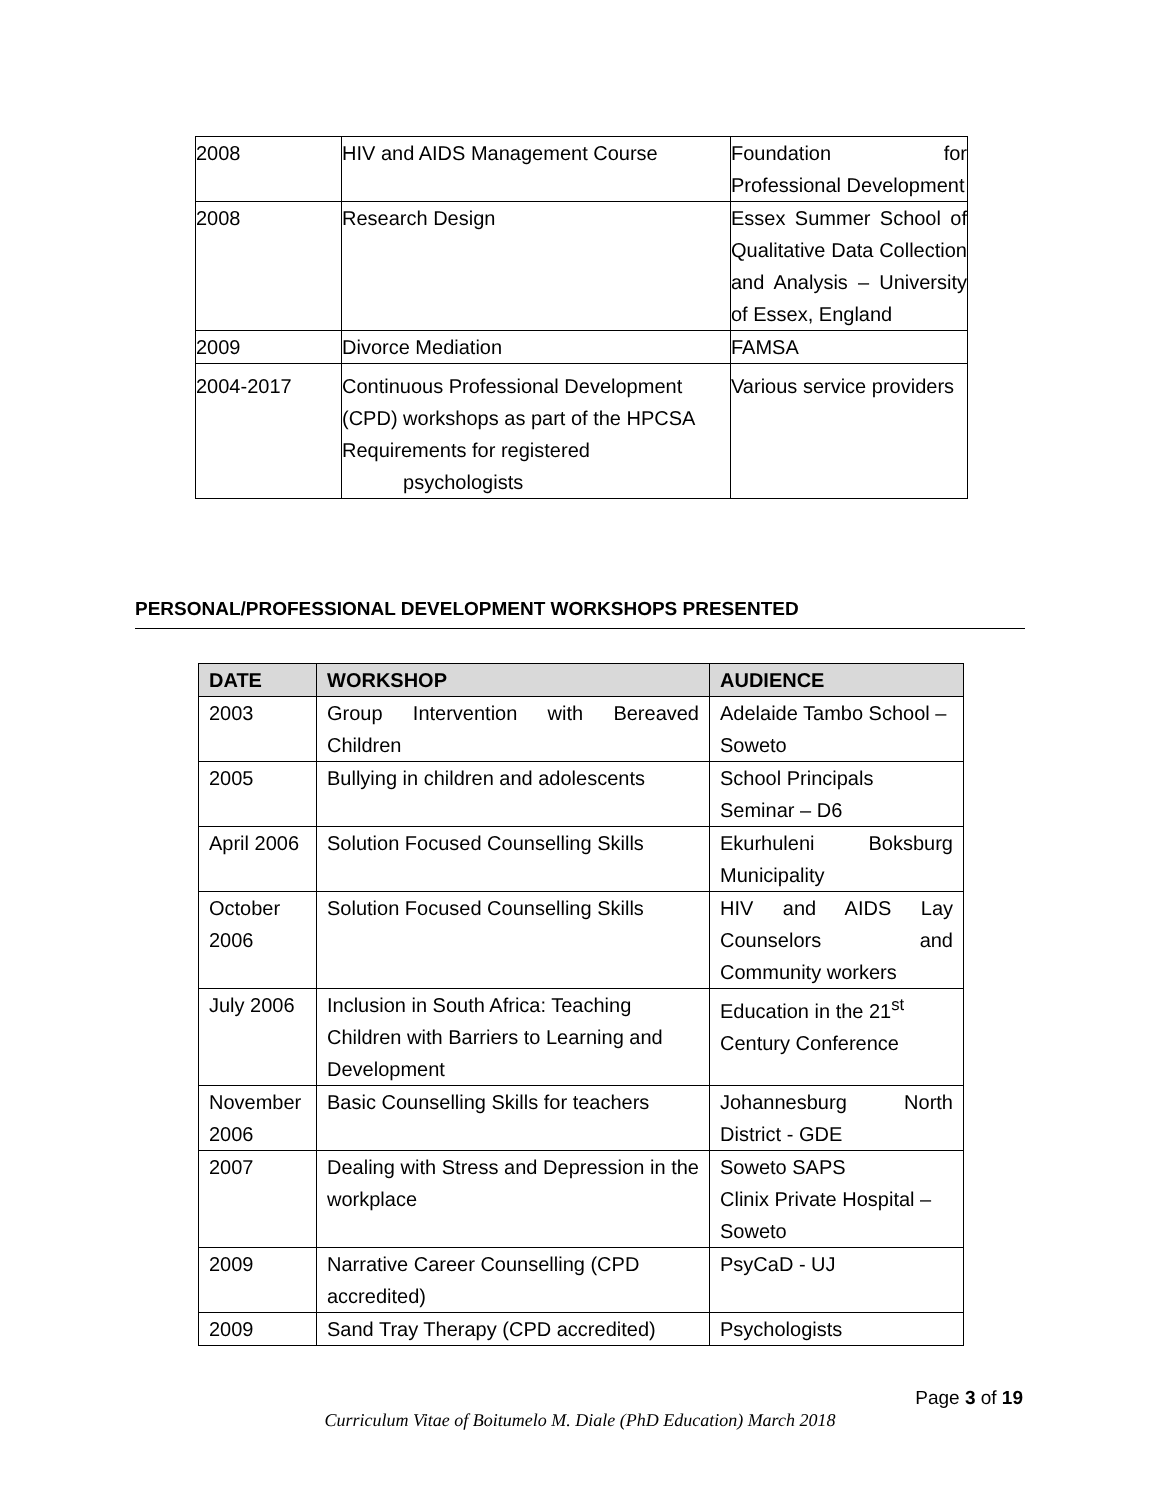| 2008 | HIV and AIDS Management Course | Foundation for Professional Development |
| 2008 | Research Design | Essex Summer School of Qualitative Data Collection and Analysis – University of Essex, England |
| 2009 | Divorce Mediation | FAMSA |
| 2004-2017 | Continuous Professional Development (CPD) workshops as part of the HPCSA Requirements for registered psychologists | Various service providers |
PERSONAL/PROFESSIONAL DEVELOPMENT WORKSHOPS PRESENTED
| DATE | WORKSHOP | AUDIENCE |
| --- | --- | --- |
| 2003 | Group Intervention with Bereaved Children | Adelaide Tambo School – Soweto |
| 2005 | Bullying in children and adolescents | School Principals Seminar – D6 |
| April 2006 | Solution Focused Counselling Skills | Ekurhuleni Boksburg Municipality |
| October 2006 | Solution Focused Counselling Skills | HIV and AIDS Lay Counselors and Community workers |
| July 2006 | Inclusion in South Africa: Teaching Children with Barriers to Learning and Development | Education in the 21<sup>st</sup> Century Conference |
| November 2006 | Basic Counselling Skills for teachers | Johannesburg North District - GDE |
| 2007 | Dealing with Stress and Depression in the workplace | Soweto SAPS Clinix Private Hospital – Soweto |
| 2009 | Narrative Career Counselling (CPD accredited) | PsyCaD - UJ |
| 2009 | Sand Tray Therapy (CPD accredited) | Psychologists |
Page 3 of 19
Curriculum Vitae of Boitumelo M. Diale (PhD Education) March 2018